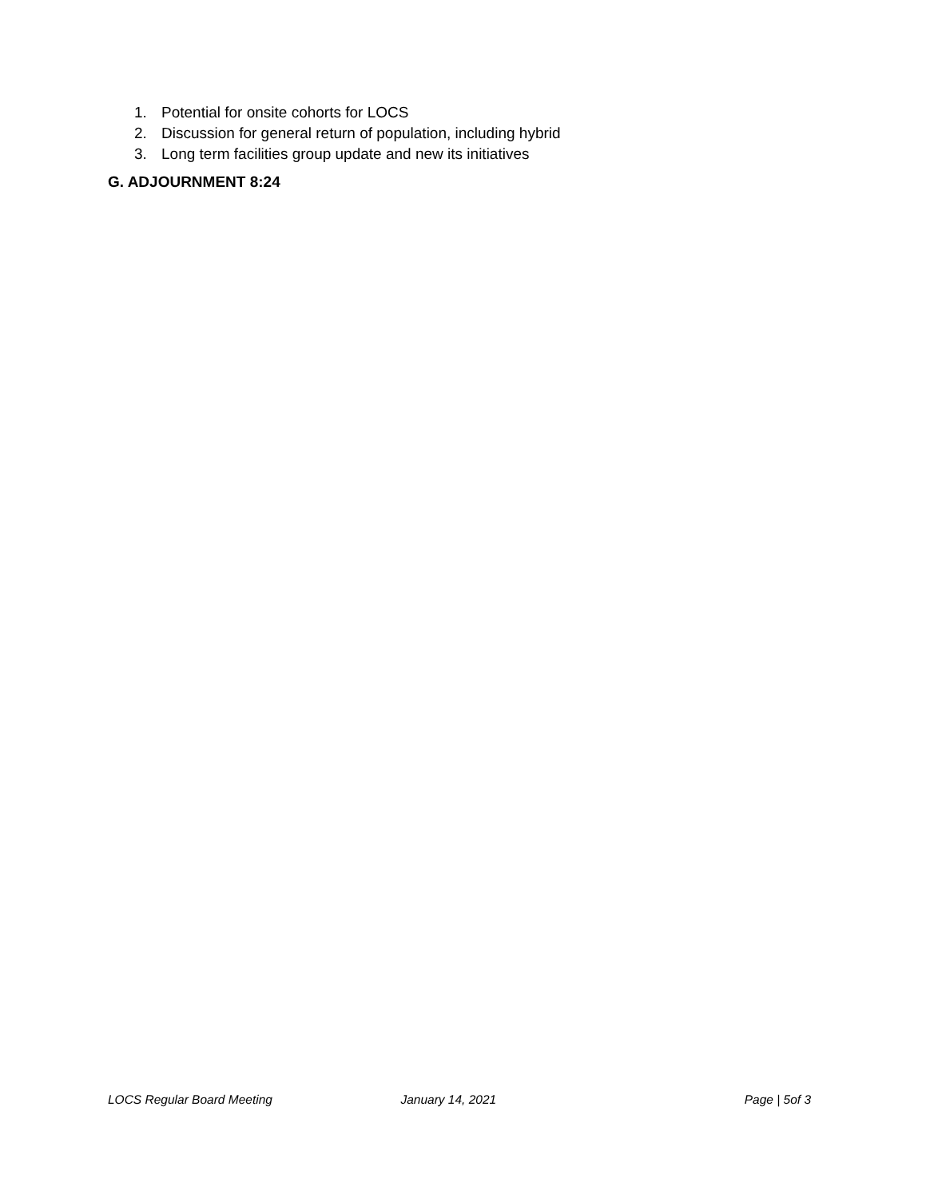1. Potential for onsite cohorts for LOCS
2. Discussion for general return of population, including hybrid
3. Long term facilities group update and new its initiatives
G. ADJOURNMENT 8:24
LOCS Regular Board Meeting January 14, 2021 Page | 5of 3